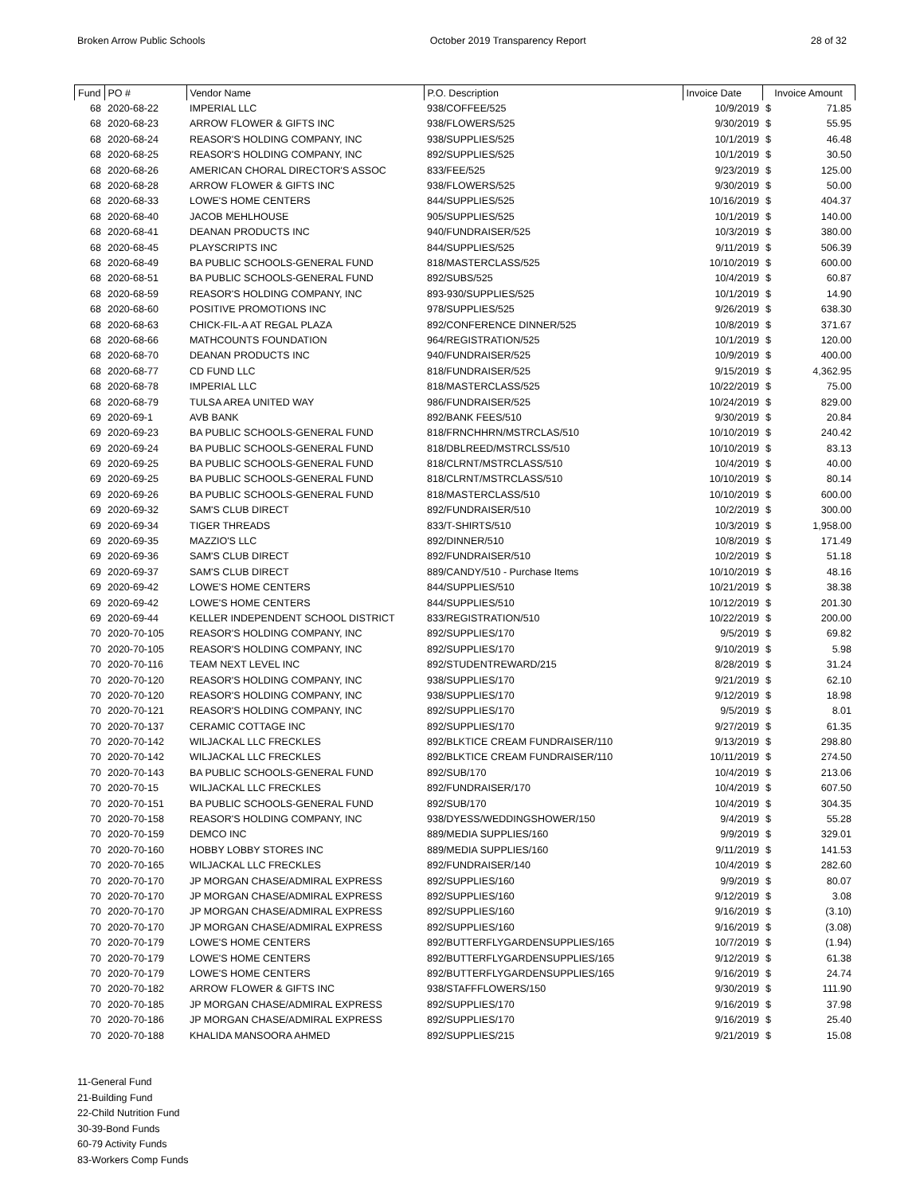Broken Arrow Public Schools October 2019 Transparency Report 28 of 32
| Fund | PO # | Vendor Name | P.O. Description | Invoice Date | Invoice Amount | |
| --- | --- | --- | --- | --- | --- | --- |
| 68 | 2020-68-22 | IMPERIAL LLC | 938/COFFEE/525 | 10/9/2019 | $ | 71.85 |
| 68 | 2020-68-23 | ARROW FLOWER & GIFTS INC | 938/FLOWERS/525 | 9/30/2019 | $ | 55.95 |
| 68 | 2020-68-24 | REASOR'S HOLDING COMPANY, INC | 938/SUPPLIES/525 | 10/1/2019 | $ | 46.48 |
| 68 | 2020-68-25 | REASOR'S HOLDING COMPANY, INC | 892/SUPPLIES/525 | 10/1/2019 | $ | 30.50 |
| 68 | 2020-68-26 | AMERICAN CHORAL DIRECTOR'S ASSOC | 833/FEE/525 | 9/23/2019 | $ | 125.00 |
| 68 | 2020-68-28 | ARROW FLOWER & GIFTS INC | 938/FLOWERS/525 | 9/30/2019 | $ | 50.00 |
| 68 | 2020-68-33 | LOWE'S HOME CENTERS | 844/SUPPLIES/525 | 10/16/2019 | $ | 404.37 |
| 68 | 2020-68-40 | JACOB MEHLHOUSE | 905/SUPPLIES/525 | 10/1/2019 | $ | 140.00 |
| 68 | 2020-68-41 | DEANAN PRODUCTS INC | 940/FUNDRAISER/525 | 10/3/2019 | $ | 380.00 |
| 68 | 2020-68-45 | PLAYSCRIPTS INC | 844/SUPPLIES/525 | 9/11/2019 | $ | 506.39 |
| 68 | 2020-68-49 | BA PUBLIC SCHOOLS-GENERAL FUND | 818/MASTERCLASS/525 | 10/10/2019 | $ | 600.00 |
| 68 | 2020-68-51 | BA PUBLIC SCHOOLS-GENERAL FUND | 892/SUBS/525 | 10/4/2019 | $ | 60.87 |
| 68 | 2020-68-59 | REASOR'S HOLDING COMPANY, INC | 893-930/SUPPLIES/525 | 10/1/2019 | $ | 14.90 |
| 68 | 2020-68-60 | POSITIVE PROMOTIONS INC | 978/SUPPLIES/525 | 9/26/2019 | $ | 638.30 |
| 68 | 2020-68-63 | CHICK-FIL-A AT REGAL PLAZA | 892/CONFERENCE DINNER/525 | 10/8/2019 | $ | 371.67 |
| 68 | 2020-68-66 | MATHCOUNTS FOUNDATION | 964/REGISTRATION/525 | 10/1/2019 | $ | 120.00 |
| 68 | 2020-68-70 | DEANAN PRODUCTS INC | 940/FUNDRAISER/525 | 10/9/2019 | $ | 400.00 |
| 68 | 2020-68-77 | CD FUND LLC | 818/FUNDRAISER/525 | 9/15/2019 | $ | 4,362.95 |
| 68 | 2020-68-78 | IMPERIAL LLC | 818/MASTERCLASS/525 | 10/22/2019 | $ | 75.00 |
| 68 | 2020-68-79 | TULSA AREA UNITED WAY | 986/FUNDRAISER/525 | 10/24/2019 | $ | 829.00 |
| 69 | 2020-69-1 | AVB BANK | 892/BANK FEES/510 | 9/30/2019 | $ | 20.84 |
| 69 | 2020-69-23 | BA PUBLIC SCHOOLS-GENERAL FUND | 818/FRNCHHRN/MSTRCLAS/510 | 10/10/2019 | $ | 240.42 |
| 69 | 2020-69-24 | BA PUBLIC SCHOOLS-GENERAL FUND | 818/DBLREED/MSTRCLSS/510 | 10/10/2019 | $ | 83.13 |
| 69 | 2020-69-25 | BA PUBLIC SCHOOLS-GENERAL FUND | 818/CLRNT/MSTRCLASS/510 | 10/4/2019 | $ | 40.00 |
| 69 | 2020-69-25 | BA PUBLIC SCHOOLS-GENERAL FUND | 818/CLRNT/MSTRCLASS/510 | 10/10/2019 | $ | 80.14 |
| 69 | 2020-69-26 | BA PUBLIC SCHOOLS-GENERAL FUND | 818/MASTERCLASS/510 | 10/10/2019 | $ | 600.00 |
| 69 | 2020-69-32 | SAM'S CLUB DIRECT | 892/FUNDRAISER/510 | 10/2/2019 | $ | 300.00 |
| 69 | 2020-69-34 | TIGER THREADS | 833/T-SHIRTS/510 | 10/3/2019 | $ | 1,958.00 |
| 69 | 2020-69-35 | MAZZIO'S LLC | 892/DINNER/510 | 10/8/2019 | $ | 171.49 |
| 69 | 2020-69-36 | SAM'S CLUB DIRECT | 892/FUNDRAISER/510 | 10/2/2019 | $ | 51.18 |
| 69 | 2020-69-37 | SAM'S CLUB DIRECT | 889/CANDY/510 - Purchase Items | 10/10/2019 | $ | 48.16 |
| 69 | 2020-69-42 | LOWE'S HOME CENTERS | 844/SUPPLIES/510 | 10/21/2019 | $ | 38.38 |
| 69 | 2020-69-42 | LOWE'S HOME CENTERS | 844/SUPPLIES/510 | 10/12/2019 | $ | 201.30 |
| 69 | 2020-69-44 | KELLER INDEPENDENT SCHOOL DISTRICT | 833/REGISTRATION/510 | 10/22/2019 | $ | 200.00 |
| 70 | 2020-70-105 | REASOR'S HOLDING COMPANY, INC | 892/SUPPLIES/170 | 9/5/2019 | $ | 69.82 |
| 70 | 2020-70-105 | REASOR'S HOLDING COMPANY, INC | 892/SUPPLIES/170 | 9/10/2019 | $ | 5.98 |
| 70 | 2020-70-116 | TEAM NEXT LEVEL INC | 892/STUDENTREWARD/215 | 8/28/2019 | $ | 31.24 |
| 70 | 2020-70-120 | REASOR'S HOLDING COMPANY, INC | 938/SUPPLIES/170 | 9/21/2019 | $ | 62.10 |
| 70 | 2020-70-120 | REASOR'S HOLDING COMPANY, INC | 938/SUPPLIES/170 | 9/12/2019 | $ | 18.98 |
| 70 | 2020-70-121 | REASOR'S HOLDING COMPANY, INC | 892/SUPPLIES/170 | 9/5/2019 | $ | 8.01 |
| 70 | 2020-70-137 | CERAMIC COTTAGE INC | 892/SUPPLIES/170 | 9/27/2019 | $ | 61.35 |
| 70 | 2020-70-142 | WILJACKAL LLC FRECKLES | 892/BLKTICE CREAM FUNDRAISER/110 | 9/13/2019 | $ | 298.80 |
| 70 | 2020-70-142 | WILJACKAL LLC FRECKLES | 892/BLKTICE CREAM FUNDRAISER/110 | 10/11/2019 | $ | 274.50 |
| 70 | 2020-70-143 | BA PUBLIC SCHOOLS-GENERAL FUND | 892/SUB/170 | 10/4/2019 | $ | 213.06 |
| 70 | 2020-70-15 | WILJACKAL LLC FRECKLES | 892/FUNDRAISER/170 | 10/4/2019 | $ | 607.50 |
| 70 | 2020-70-151 | BA PUBLIC SCHOOLS-GENERAL FUND | 892/SUB/170 | 10/4/2019 | $ | 304.35 |
| 70 | 2020-70-158 | REASOR'S HOLDING COMPANY, INC | 938/DYESS/WEDDINGSHOWER/150 | 9/4/2019 | $ | 55.28 |
| 70 | 2020-70-159 | DEMCO INC | 889/MEDIA SUPPLIES/160 | 9/9/2019 | $ | 329.01 |
| 70 | 2020-70-160 | HOBBY LOBBY STORES INC | 889/MEDIA SUPPLIES/160 | 9/11/2019 | $ | 141.53 |
| 70 | 2020-70-165 | WILJACKAL LLC FRECKLES | 892/FUNDRAISER/140 | 10/4/2019 | $ | 282.60 |
| 70 | 2020-70-170 | JP MORGAN CHASE/ADMIRAL EXPRESS | 892/SUPPLIES/160 | 9/9/2019 | $ | 80.07 |
| 70 | 2020-70-170 | JP MORGAN CHASE/ADMIRAL EXPRESS | 892/SUPPLIES/160 | 9/12/2019 | $ | 3.08 |
| 70 | 2020-70-170 | JP MORGAN CHASE/ADMIRAL EXPRESS | 892/SUPPLIES/160 | 9/16/2019 | $ | (3.10) |
| 70 | 2020-70-170 | JP MORGAN CHASE/ADMIRAL EXPRESS | 892/SUPPLIES/160 | 9/16/2019 | $ | (3.08) |
| 70 | 2020-70-179 | LOWE'S HOME CENTERS | 892/BUTTERFLYGARDENSUPPLIES/165 | 10/7/2019 | $ | (1.94) |
| 70 | 2020-70-179 | LOWE'S HOME CENTERS | 892/BUTTERFLYGARDENSUPPLIES/165 | 9/12/2019 | $ | 61.38 |
| 70 | 2020-70-179 | LOWE'S HOME CENTERS | 892/BUTTERFLYGARDENSUPPLIES/165 | 9/16/2019 | $ | 24.74 |
| 70 | 2020-70-182 | ARROW FLOWER & GIFTS INC | 938/STAFFFLOWERS/150 | 9/30/2019 | $ | 111.90 |
| 70 | 2020-70-185 | JP MORGAN CHASE/ADMIRAL EXPRESS | 892/SUPPLIES/170 | 9/16/2019 | $ | 37.98 |
| 70 | 2020-70-186 | JP MORGAN CHASE/ADMIRAL EXPRESS | 892/SUPPLIES/170 | 9/16/2019 | $ | 25.40 |
| 70 | 2020-70-188 | KHALIDA MANSOORA AHMED | 892/SUPPLIES/215 | 9/21/2019 | $ | 15.08 |
11-General Fund
21-Building Fund
22-Child Nutrition Fund
30-39-Bond Funds
60-79 Activity Funds
83-Workers Comp Funds